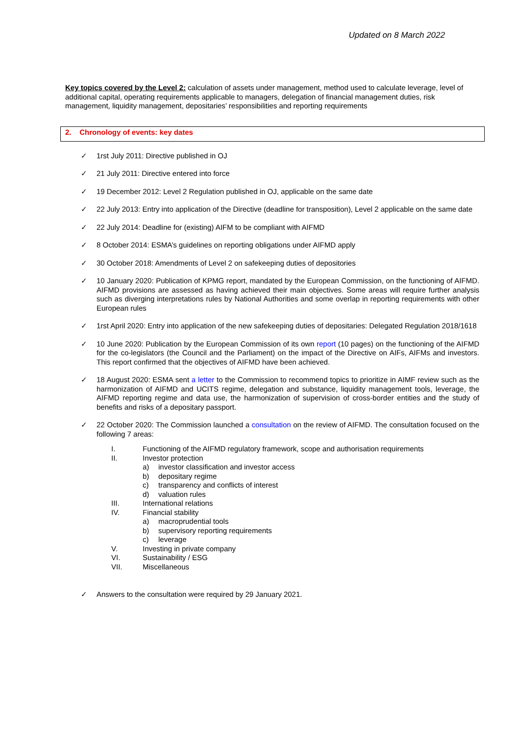Updated on 8 March 2022
Key topics covered by the Level 2: calculation of assets under management, method used to calculate leverage, level of additional capital, operating requirements applicable to managers, delegation of financial management duties, risk management, liquidity management, depositaries’ responsibilities and reporting requirements
2. Chronology of events: key dates
✓ 1rst July 2011: Directive published in OJ
✓ 21 July 2011: Directive entered into force
✓ 19 December 2012: Level 2 Regulation published in OJ, applicable on the same date
✓ 22 July 2013: Entry into application of the Directive (deadline for transposition), Level 2 applicable on the same date
✓ 22 July 2014: Deadline for (existing) AIFM to be compliant with AIFMD
✓ 8 October 2014: ESMA’s guidelines on reporting obligations under AIFMD apply
✓ 30 October 2018: Amendments of Level 2 on safekeeping duties of depositories
✓ 10 January 2020: Publication of KPMG report, mandated by the European Commission, on the functioning of AIFMD. AIFMD provisions are assessed as having achieved their main objectives. Some areas will require further analysis such as diverging interpretations rules by National Authorities and some overlap in reporting requirements with other European rules
✓ 1rst April 2020: Entry into application of the new safekeeping duties of depositaries: Delegated Regulation 2018/1618
✓ 10 June 2020: Publication by the European Commission of its own report (10 pages) on the functioning of the AIFMD for the co-legislators (the Council and the Parliament) on the impact of the Directive on AIFs, AIFMs and investors. This report confirmed that the objectives of AIFMD have been achieved.
✓ 18 August 2020: ESMA sent a letter to the Commission to recommend topics to prioritize in AIMF review such as the harmonization of AIFMD and UCITS regime, delegation and substance, liquidity management tools, leverage, the AIFMD reporting regime and data use, the harmonization of supervision of cross-border entities and the study of benefits and risks of a depositary passport.
✓ 22 October 2020: The Commission launched a consultation on the review of AIFMD. The consultation focused on the following 7 areas:
| I. | Functioning of the AIFMD regulatory framework, scope and authorisation requirements |
| II. | Investor protection |
| | a) investor classification and investor access |
| | b) depositary regime |
| | c) transparency and conflicts of interest |
| | d) valuation rules |
| III. | International relations |
| IV. | Financial stability |
| | a) macroprudential tools |
| | b) supervisory reporting requirements |
| | c) leverage |
| V. | Investing in private company |
| VI. | Sustainability / ESG |
| VII. | Miscellaneous |
✓ Answers to the consultation were required by 29 January 2021.